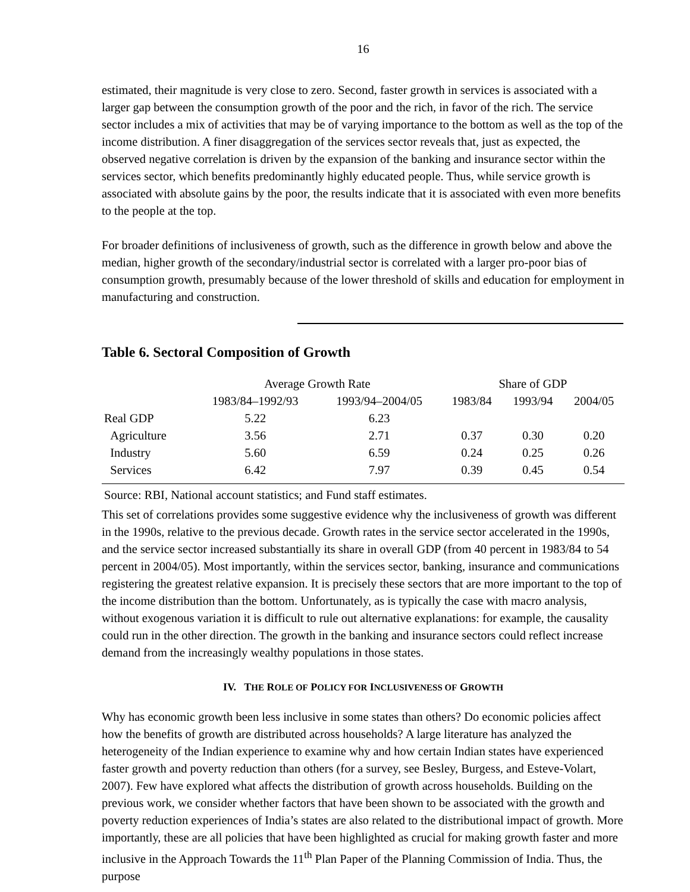16
estimated, their magnitude is very close to zero. Second, faster growth in services is associated with a larger gap between the consumption growth of the poor and the rich, in favor of the rich. The service sector includes a mix of activities that may be of varying importance to the bottom as well as the top of the income distribution. A finer disaggregation of the services sector reveals that, just as expected, the observed negative correlation is driven by the expansion of the banking and insurance sector within the services sector, which benefits predominantly highly educated people. Thus, while service growth is associated with absolute gains by the poor, the results indicate that it is associated with even more benefits to the people at the top.
For broader definitions of inclusiveness of growth, such as the difference in growth below and above the median, higher growth of the secondary/industrial sector is correlated with a larger pro-poor bias of consumption growth, presumably because of the lower threshold of skills and education for employment in manufacturing and construction.
Table 6. Sectoral Composition of Growth
| | Average Growth Rate | | Share of GDP | | |
| --- | --- | --- | --- | --- | --- |
| | 1983/84–1992/93 | 1993/94–2004/05 | 1983/84 | 1993/94 | 2004/05 |
| Real GDP | 5.22 | 6.23 | | | |
| Agriculture | 3.56 | 2.71 | 0.37 | 0.30 | 0.20 |
| Industry | 5.60 | 6.59 | 0.24 | 0.25 | 0.26 |
| Services | 6.42 | 7.97 | 0.39 | 0.45 | 0.54 |
Source: RBI, National account statistics; and Fund staff estimates.
This set of correlations provides some suggestive evidence why the inclusiveness of growth was different in the 1990s, relative to the previous decade. Growth rates in the service sector accelerated in the 1990s, and the service sector increased substantially its share in overall GDP (from 40 percent in 1983/84 to 54 percent in 2004/05). Most importantly, within the services sector, banking, insurance and communications registering the greatest relative expansion. It is precisely these sectors that are more important to the top of the income distribution than the bottom. Unfortunately, as is typically the case with macro analysis, without exogenous variation it is difficult to rule out alternative explanations: for example, the causality could run in the other direction. The growth in the banking and insurance sectors could reflect increase demand from the increasingly wealthy populations in those states.
IV. THE ROLE OF POLICY FOR INCLUSIVENESS OF GROWTH
Why has economic growth been less inclusive in some states than others? Do economic policies affect how the benefits of growth are distributed across households? A large literature has analyzed the heterogeneity of the Indian experience to examine why and how certain Indian states have experienced faster growth and poverty reduction than others (for a survey, see Besley, Burgess, and Esteve-Volart, 2007). Few have explored what affects the distribution of growth across households. Building on the previous work, we consider whether factors that have been shown to be associated with the growth and poverty reduction experiences of India’s states are also related to the distributional impact of growth. More importantly, these are all policies that have been highlighted as crucial for making growth faster and more inclusive in the Approach Towards the 11<sup>th</sup> Plan Paper of the Planning Commission of India. Thus, the purpose